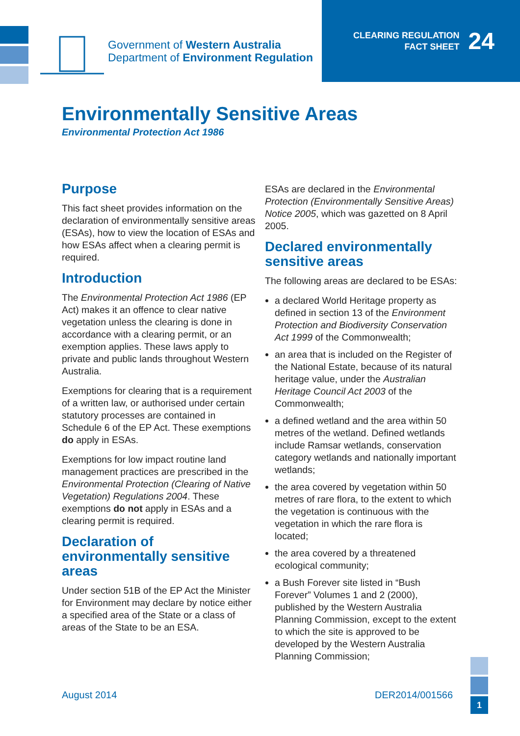Government of Western Australia
Department of Environment Regulation
CLEARING REGULATION
FACT SHEET
24
Environmentally Sensitive Areas
Environmental Protection Act 1986
Purpose
This fact sheet provides information on the declaration of environmentally sensitive areas (ESAs), how to view the location of ESAs and how ESAs affect when a clearing permit is required.
Introduction
The Environmental Protection Act 1986 (EP Act) makes it an offence to clear native vegetation unless the clearing is done in accordance with a clearing permit, or an exemption applies. These laws apply to private and public lands throughout Western Australia.
Exemptions for clearing that is a requirement of a written law, or authorised under certain statutory processes are contained in Schedule 6 of the EP Act. These exemptions do apply in ESAs.
Exemptions for low impact routine land management practices are prescribed in the Environmental Protection (Clearing of Native Vegetation) Regulations 2004. These exemptions do not apply in ESAs and a clearing permit is required.
Declaration of environmentally sensitive areas
Under section 51B of the EP Act the Minister for Environment may declare by notice either a specified area of the State or a class of areas of the State to be an ESA.
ESAs are declared in the Environmental Protection (Environmentally Sensitive Areas) Notice 2005, which was gazetted on 8 April 2005.
Declared environmentally sensitive areas
The following areas are declared to be ESAs:
a declared World Heritage property as defined in section 13 of the Environment Protection and Biodiversity Conservation Act 1999 of the Commonwealth;
an area that is included on the Register of the National Estate, because of its natural heritage value, under the Australian Heritage Council Act 2003 of the Commonwealth;
a defined wetland and the area within 50 metres of the wetland. Defined wetlands include Ramsar wetlands, conservation category wetlands and nationally important wetlands;
the area covered by vegetation within 50 metres of rare flora, to the extent to which the vegetation is continuous with the vegetation in which the rare flora is located;
the area covered by a threatened ecological community;
a Bush Forever site listed in “Bush Forever” Volumes 1 and 2 (2000), published by the Western Australia Planning Commission, except to the extent to which the site is approved to be developed by the Western Australia Planning Commission;
August 2014 DER2014/001566
1